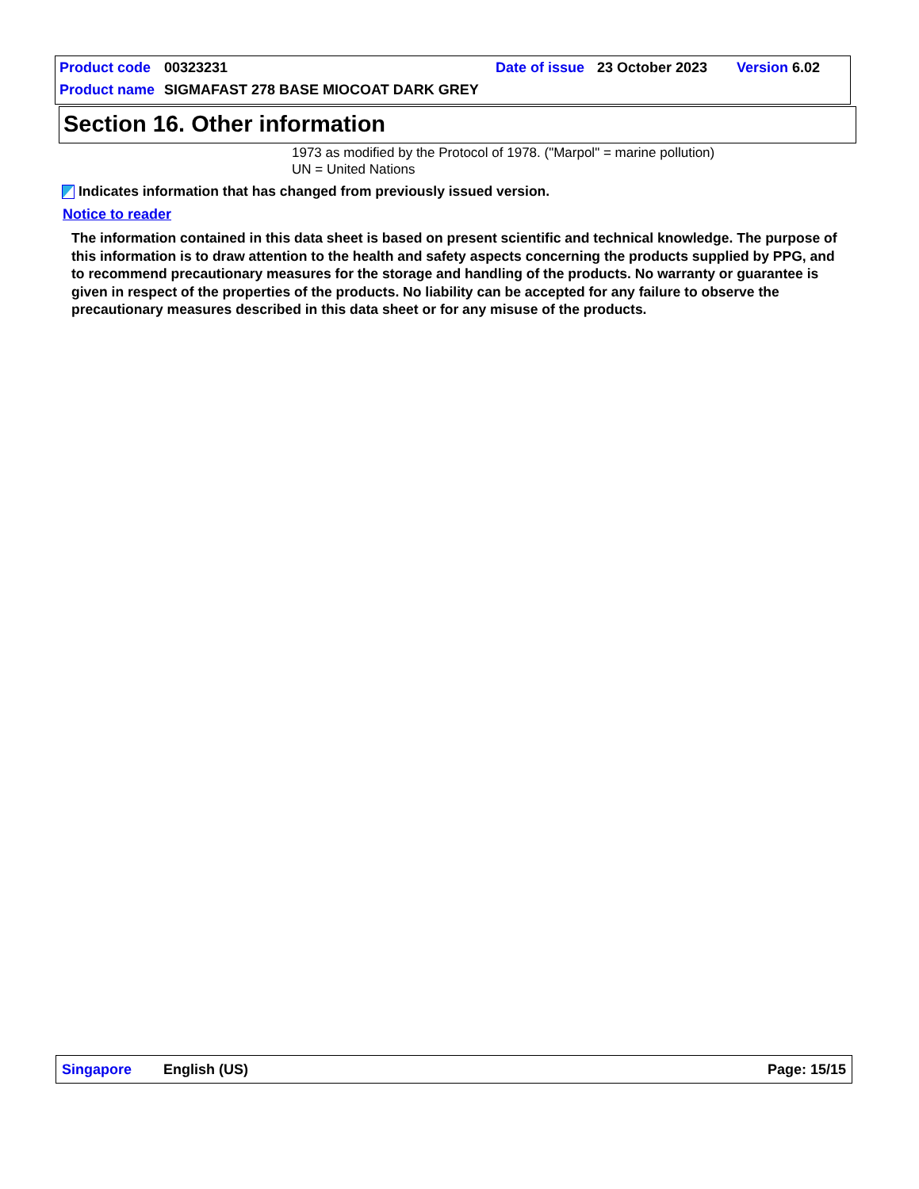Product code 00323231 Date of issue 23 October 2023 Version 6.02
Product name SIGMAFAST 278 BASE MIOCOAT DARK GREY
Section 16. Other information
1973 as modified by the Protocol of 1978. ("Marpol" = marine pollution)
UN = United Nations
Indicates information that has changed from previously issued version.
Notice to reader
The information contained in this data sheet is based on present scientific and technical knowledge. The purpose of this information is to draw attention to the health and safety aspects concerning the products supplied by PPG, and to recommend precautionary measures for the storage and handling of the products. No warranty or guarantee is given in respect of the properties of the products. No liability can be accepted for any failure to observe the precautionary measures described in this data sheet or for any misuse of the products.
Singapore English (US) Page: 15/15